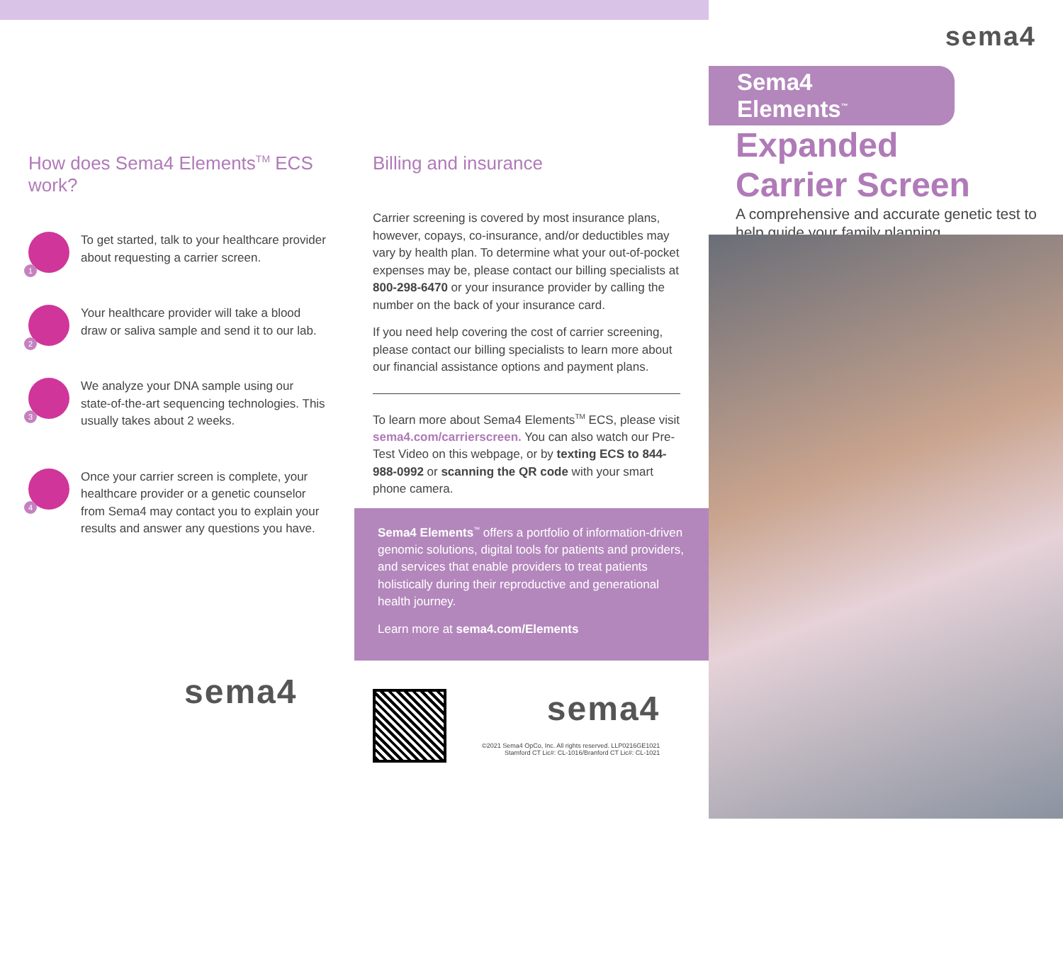How does Sema4 Elements<sup>TM</sup> ECS work?
1
To get started, talk to your healthcare provider about requesting a carrier screen.
2
Your healthcare provider will take a blood draw or saliva sample and send it to our lab.
3
We analyze your DNA sample using our state-of-the-art sequencing technologies. This usually takes about 2 weeks.
4
Once your carrier screen is complete, your healthcare provider or a genetic counselor from Sema4 may contact you to explain your results and answer any questions you have.
sema4
Billing and insurance
Carrier screening is covered by most insurance plans, however, copays, co-insurance, and/or deductibles may vary by health plan. To determine what your out-of-pocket expenses may be, please contact our billing specialists at 800-298-6470 or your insurance provider by calling the number on the back of your insurance card.
If you need help covering the cost of carrier screening, please contact our billing specialists to learn more about our financial assistance options and payment plans.
To learn more about Sema4 Elements<sup>TM</sup> ECS, please visit sema4.com/carrierscreen. You can also watch our Pre-Test Video on this webpage, or by texting ECS to 844-988-0992 or scanning the QR code with your smart phone camera.
Sema4 Elements<sup>™</sup> offers a portfolio of information-driven genomic solutions, digital tools for patients and providers, and services that enable providers to treat patients holistically during their reproductive and generational health journey.
Learn more at sema4.com/Elements
sema4
©2021 Sema4 OpCo, Inc. All rights reserved. LLP0216GE1021
Stamford CT Lic#: CL-1016/Branford CT Lic#: CL-1021
sema4
Sema4 Elements<sup>™</sup>
Expanded
Carrier Screen
A comprehensive and accurate genetic test to help guide your family planning.